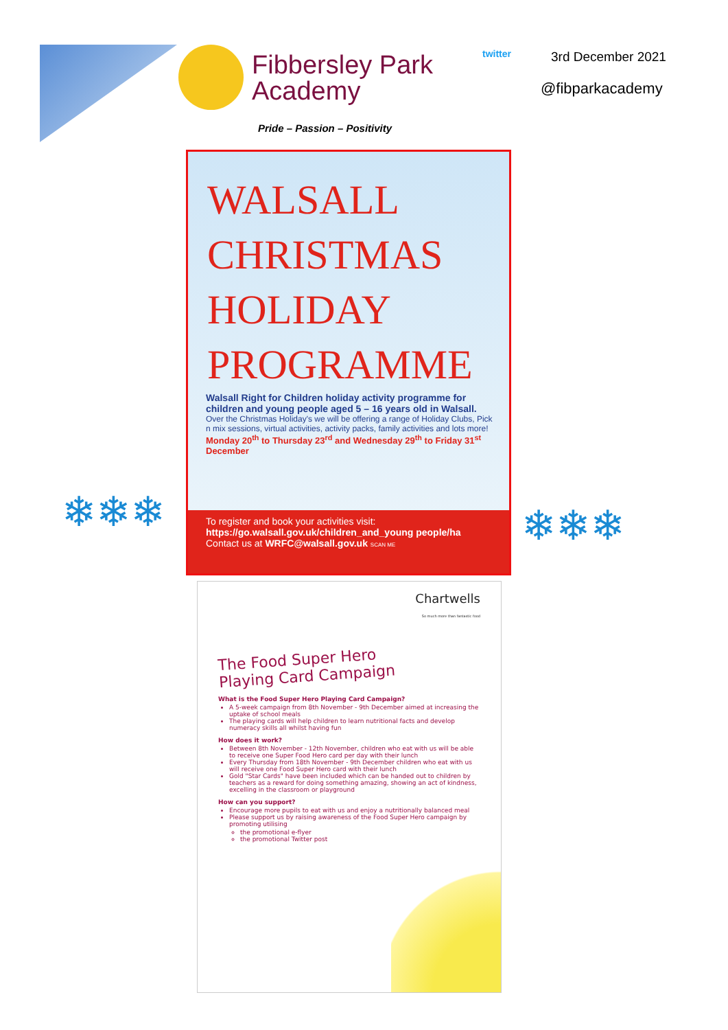Fibbersley Park
Academy
twitter 3rd December 2021
@fibparkacademy
Pride – Passion – Positivity
❄❄❄ ❄❄❄
WALSALL CHRISTMAS
HOLIDAY PROGRAMME
Walsall Right for Children holiday activity programme for children and young people aged 5 – 16 years old in Walsall.
Over the Christmas Holiday's we will be offering a range of Holiday Clubs, Pick n mix sessions, virtual activities, activity packs, family activities and lots more!
Monday 20<sup>th</sup> to Thursday 23<sup>rd</sup> and Wednesday 29<sup>th</sup> to Friday 31<sup>st</sup> December
To register and book your activities visit:
https://go.walsall.gov.uk/children_and_young people/ha
Contact us at WRFC@walsall.gov.uk SCAN ME
Chartwells
So much more than fantastic food
The Food Super Hero
Playing Card Campaign
What is the Food Super Hero Playing Card Campaign?
A 5-week campaign from 8th November - 9th December aimed at increasing the uptake of school meals
The playing cards will help children to learn nutritional facts and develop numeracy skills all whilst having fun
How does it work?
Between 8th November - 12th November, children who eat with us will be able to receive one Super Food Hero card per day with their lunch
Every Thursday from 18th November - 9th December children who eat with us will receive one Food Super Hero card with their lunch
Gold "Star Cards" have been included which can be handed out to children by teachers as a reward for doing something amazing, showing an act of kindness, excelling in the classroom or playground
How can you support?
Encourage more pupils to eat with us and enjoy a nutritionally balanced meal
Please support us by raising awareness of the Food Super Hero campaign by promoting utilising
the promotional e-flyer
the promotional Twitter post